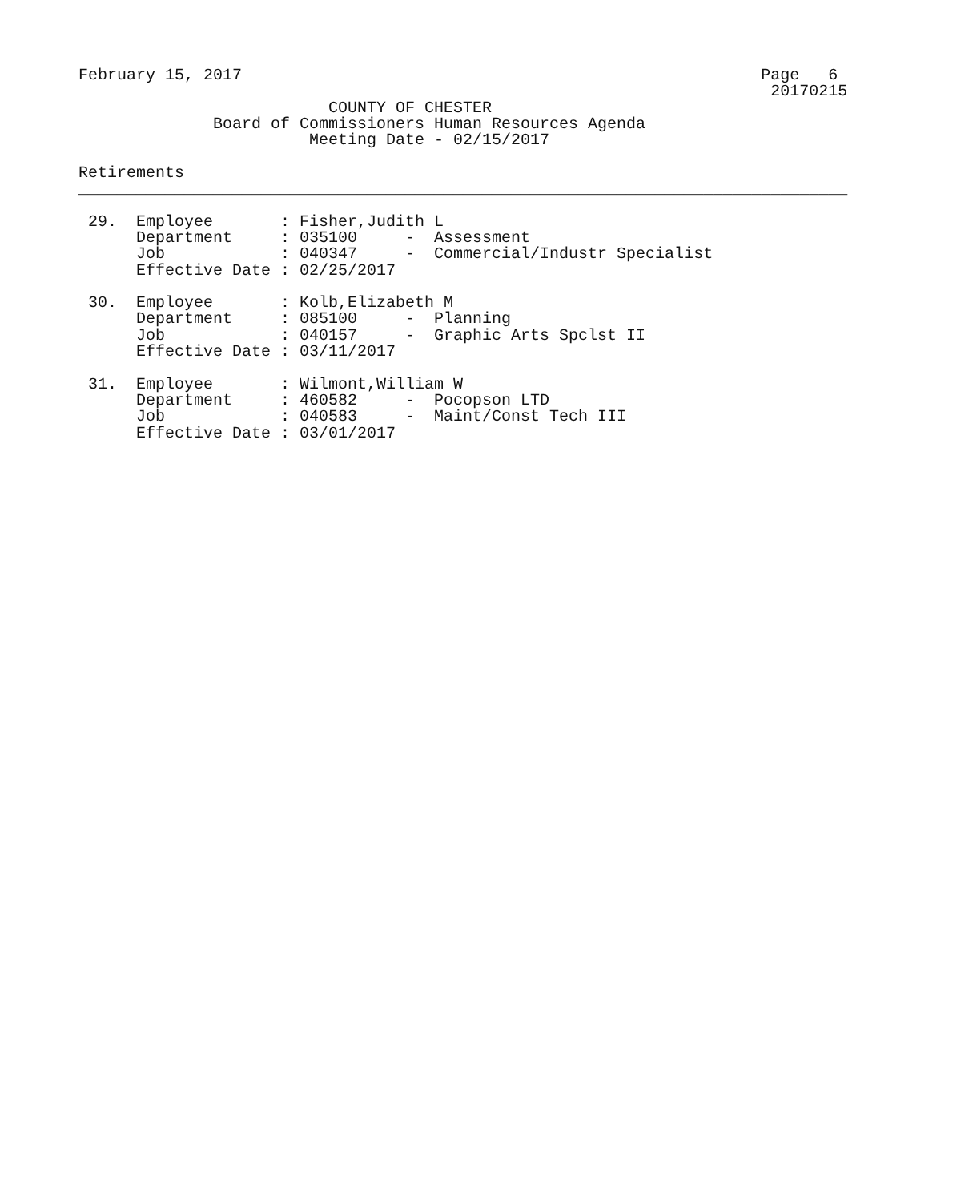February 15, 2017                                                      Page   6
                                                                        20170215
                          COUNTY OF CHESTER
              Board of Commissioners Human Resources Agenda
                        Meeting Date - 02/15/2017

Retirements
________________________________________________________________________________

 29.  Employee       : Fisher,Judith L
      Department     : 035100     -  Assessment
      Job            : 040347     -  Commercial/Industr Specialist
      Effective Date : 02/25/2017

 30.  Employee       : Kolb,Elizabeth M
      Department     : 085100     -  Planning
      Job            : 040157     -  Graphic Arts Spclst II
      Effective Date : 03/11/2017

 31.  Employee       : Wilmont,William W
      Department     : 460582     -  Pocopson LTD
      Job            : 040583     -  Maint/Const Tech III
      Effective Date : 03/01/2017